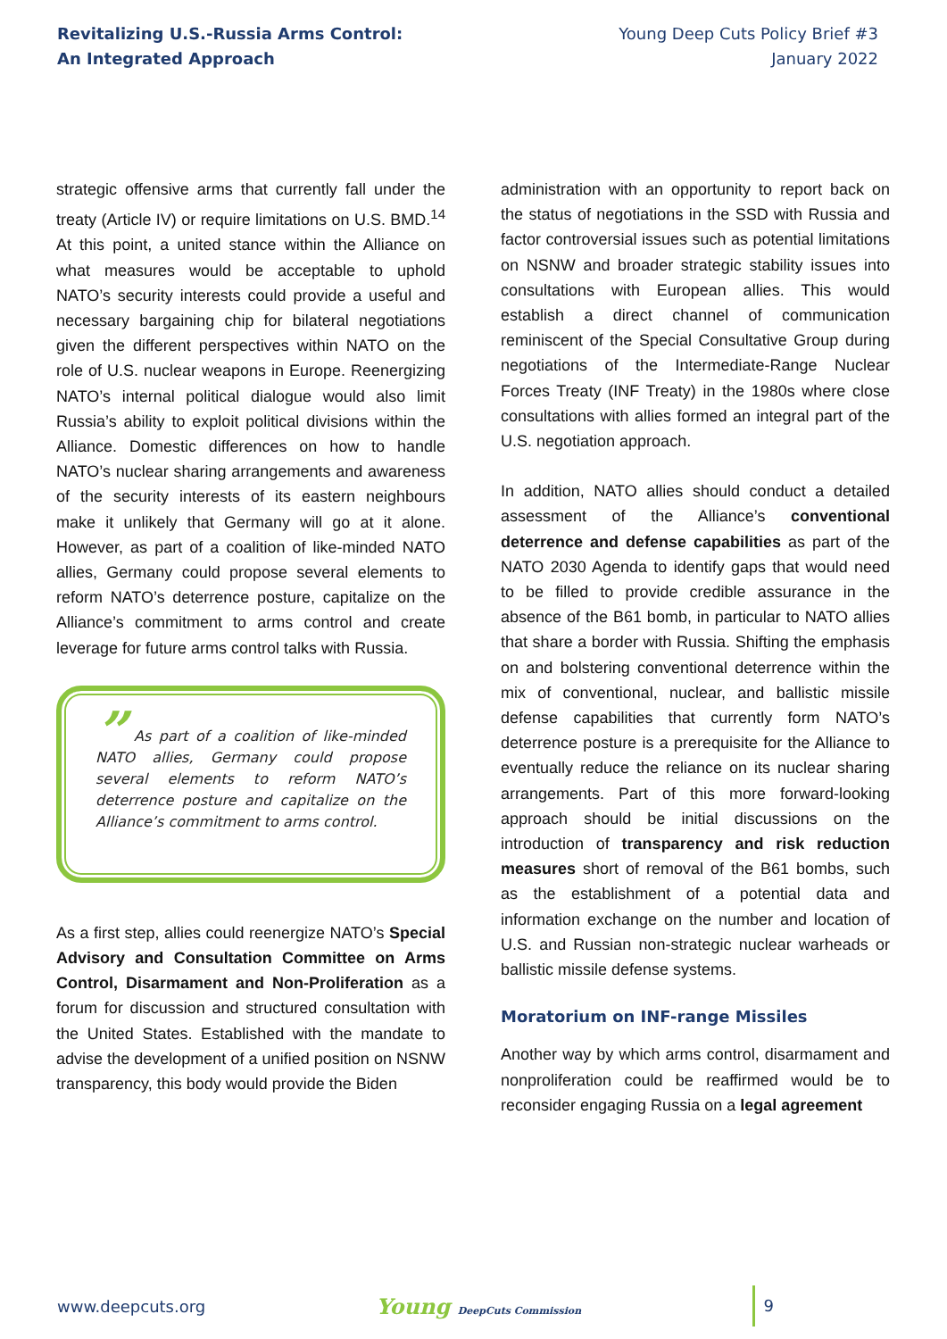Revitalizing U.S.-Russia Arms Control:
An Integrated Approach
Young Deep Cuts Policy Brief #3
January 2022
strategic offensive arms that currently fall under the treaty (Article IV) or require limitations on U.S. BMD.<sup>14</sup> At this point, a united stance within the Alliance on what measures would be acceptable to uphold NATO’s security interests could provide a useful and necessary bargaining chip for bilateral negotiations given the different perspectives within NATO on the role of U.S. nuclear weapons in Europe. Reenergizing NATO’s internal political dialogue would also limit Russia’s ability to exploit political divisions within the Alliance. Domestic differences on how to handle NATO’s nuclear sharing arrangements and awareness of the security interests of its eastern neighbours make it unlikely that Germany will go at it alone. However, as part of a coalition of like-minded NATO allies, Germany could propose several elements to reform NATO’s deterrence posture, capitalize on the Alliance’s commitment to arms control and create leverage for future arms control talks with Russia.
” As part of a coalition of like-minded NATO allies, Germany could propose several elements to reform NATO’s deterrence posture and capitalize on the Alliance’s commitment to arms control.
As a first step, allies could reenergize NATO’s Special Advisory and Consultation Committee on Arms Control, Disarmament and Non-Proliferation as a forum for discussion and structured consultation with the United States. Established with the mandate to advise the development of a unified position on NSNW transparency, this body would provide the Biden
administration with an opportunity to report back on the status of negotiations in the SSD with Russia and factor controversial issues such as potential limitations on NSNW and broader strategic stability issues into consultations with European allies. This would establish a direct channel of communication reminiscent of the Special Consultative Group during negotiations of the Intermediate-Range Nuclear Forces Treaty (INF Treaty) in the 1980s where close consultations with allies formed an integral part of the U.S. negotiation approach.
In addition, NATO allies should conduct a detailed assessment of the Alliance’s conventional deterrence and defense capabilities as part of the NATO 2030 Agenda to identify gaps that would need to be filled to provide credible assurance in the absence of the B61 bomb, in particular to NATO allies that share a border with Russia. Shifting the emphasis on and bolstering conventional deterrence within the mix of conventional, nuclear, and ballistic missile defense capabilities that currently form NATO’s deterrence posture is a prerequisite for the Alliance to eventually reduce the reliance on its nuclear sharing arrangements. Part of this more forward-looking approach should be initial discussions on the introduction of transparency and risk reduction measures short of removal of the B61 bombs, such as the establishment of a potential data and information exchange on the number and location of U.S. and Russian non-strategic nuclear warheads or ballistic missile defense systems.
Moratorium on INF-range Missiles
Another way by which arms control, disarmament and nonproliferation could be reaffirmed would be to reconsider engaging Russia on a legal agreement
www.deepcuts.org Young DeepCuts Commission 9